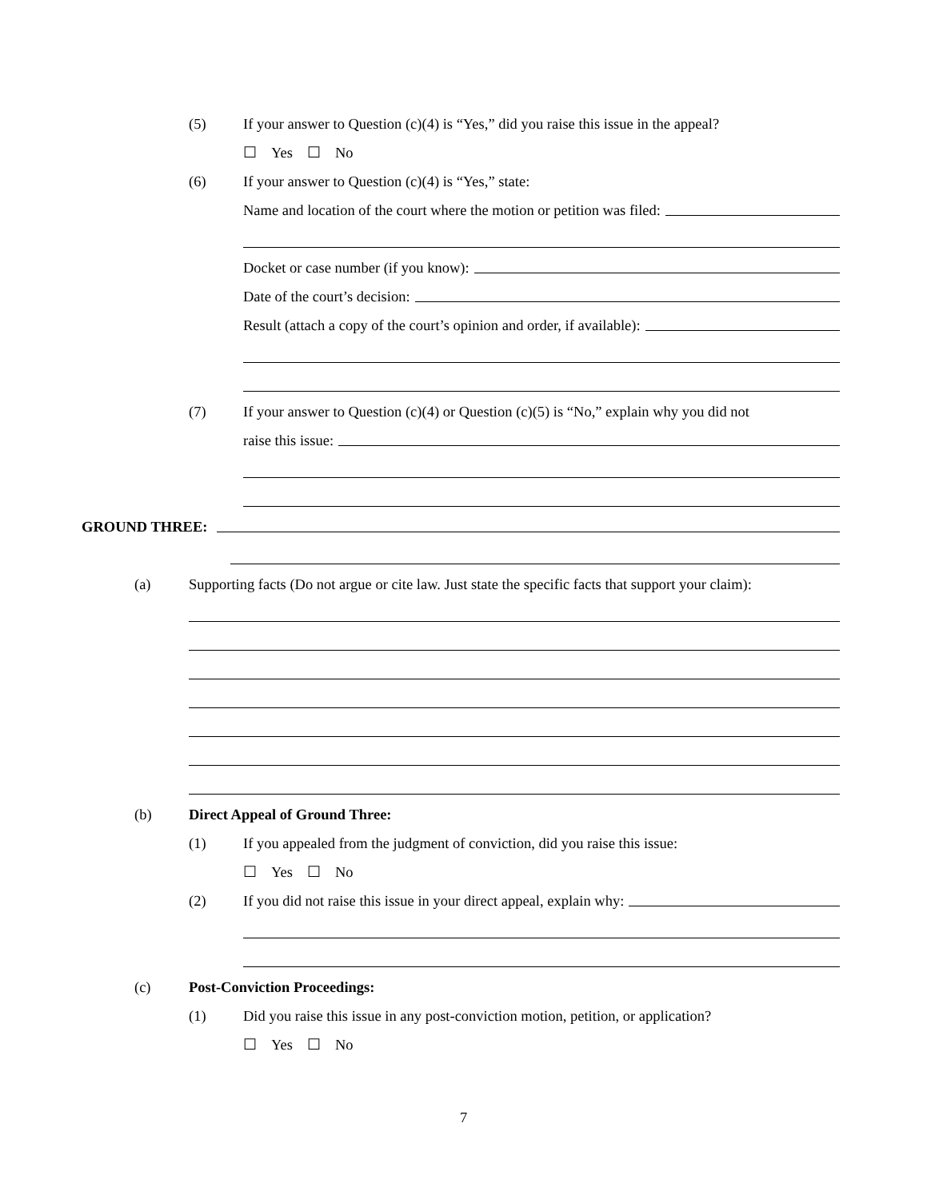(5) If your answer to Question (c)(4) is “Yes,” did you raise this issue in the appeal?
☐ Yes ☐ No
(6) If your answer to Question (c)(4) is “Yes,” state:
Name and location of the court where the motion or petition was filed:
Docket or case number (if you know):
Date of the court’s decision:
Result (attach a copy of the court’s opinion and order, if available):
(7) If your answer to Question (c)(4) or Question (c)(5) is “No,” explain why you did not
raise this issue:
GROUND THREE:
(a) Supporting facts (Do not argue or cite law. Just state the specific facts that support your claim):
(b) Direct Appeal of Ground Three:
(1) If you appealed from the judgment of conviction, did you raise this issue:
☐ Yes ☐ No
(2) If you did not raise this issue in your direct appeal, explain why:
(c) Post-Conviction Proceedings:
(1) Did you raise this issue in any post-conviction motion, petition, or application?
☐ Yes ☐ No
7